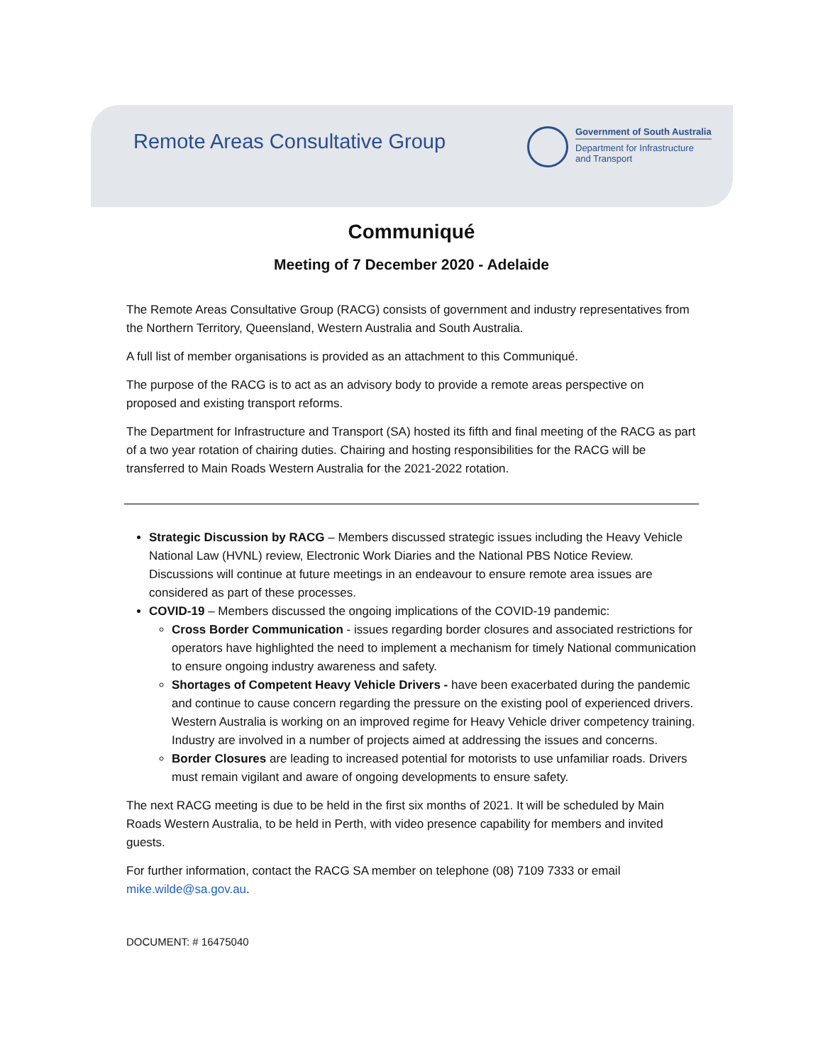Remote Areas Consultative Group
Government of South Australia
Department for Infrastructure
and Transport
Communiqué
Meeting of 7 December 2020 - Adelaide
The Remote Areas Consultative Group (RACG) consists of government and industry representatives from the Northern Territory, Queensland, Western Australia and South Australia.
A full list of member organisations is provided as an attachment to this Communiqué.
The purpose of the RACG is to act as an advisory body to provide a remote areas perspective on proposed and existing transport reforms.
The Department for Infrastructure and Transport (SA) hosted its fifth and final meeting of the RACG as part of a two year rotation of chairing duties. Chairing and hosting responsibilities for the RACG will be transferred to Main Roads Western Australia for the 2021-2022 rotation.
Strategic Discussion by RACG – Members discussed strategic issues including the Heavy Vehicle National Law (HVNL) review, Electronic Work Diaries and the National PBS Notice Review. Discussions will continue at future meetings in an endeavour to ensure remote area issues are considered as part of these processes.
COVID-19 – Members discussed the ongoing implications of the COVID-19 pandemic:
Cross Border Communication - issues regarding border closures and associated restrictions for operators have highlighted the need to implement a mechanism for timely National communication to ensure ongoing industry awareness and safety.
Shortages of Competent Heavy Vehicle Drivers - have been exacerbated during the pandemic and continue to cause concern regarding the pressure on the existing pool of experienced drivers. Western Australia is working on an improved regime for Heavy Vehicle driver competency training. Industry are involved in a number of projects aimed at addressing the issues and concerns.
Border Closures are leading to increased potential for motorists to use unfamiliar roads. Drivers must remain vigilant and aware of ongoing developments to ensure safety.
The next RACG meeting is due to be held in the first six months of 2021. It will be scheduled by Main Roads Western Australia, to be held in Perth, with video presence capability for members and invited guests.
For further information, contact the RACG SA member on telephone (08) 7109 7333 or email mike.wilde@sa.gov.au.
DOCUMENT: # 16475040